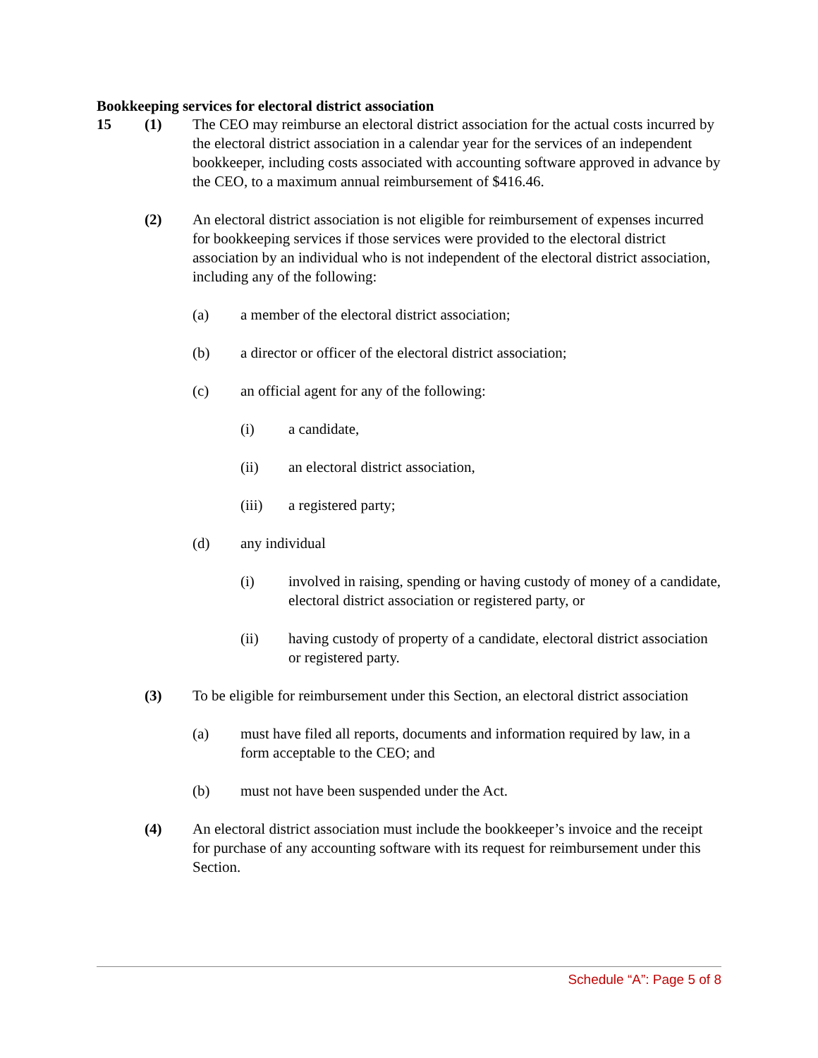Bookkeeping services for electoral district association
15 (1) The CEO may reimburse an electoral district association for the actual costs incurred by the electoral district association in a calendar year for the services of an independent bookkeeper, including costs associated with accounting software approved in advance by the CEO, to a maximum annual reimbursement of $416.46.
(2) An electoral district association is not eligible for reimbursement of expenses incurred for bookkeeping services if those services were provided to the electoral district association by an individual who is not independent of the electoral district association, including any of the following:
(a) a member of the electoral district association;
(b) a director or officer of the electoral district association;
(c) an official agent for any of the following:
(i) a candidate,
(ii) an electoral district association,
(iii) a registered party;
(d) any individual
(i) involved in raising, spending or having custody of money of a candidate, electoral district association or registered party, or
(ii) having custody of property of a candidate, electoral district association or registered party.
(3) To be eligible for reimbursement under this Section, an electoral district association
(a) must have filed all reports, documents and information required by law, in a form acceptable to the CEO; and
(b) must not have been suspended under the Act.
(4) An electoral district association must include the bookkeeper’s invoice and the receipt for purchase of any accounting software with its request for reimbursement under this Section.
Schedule “A”: Page 5 of 8